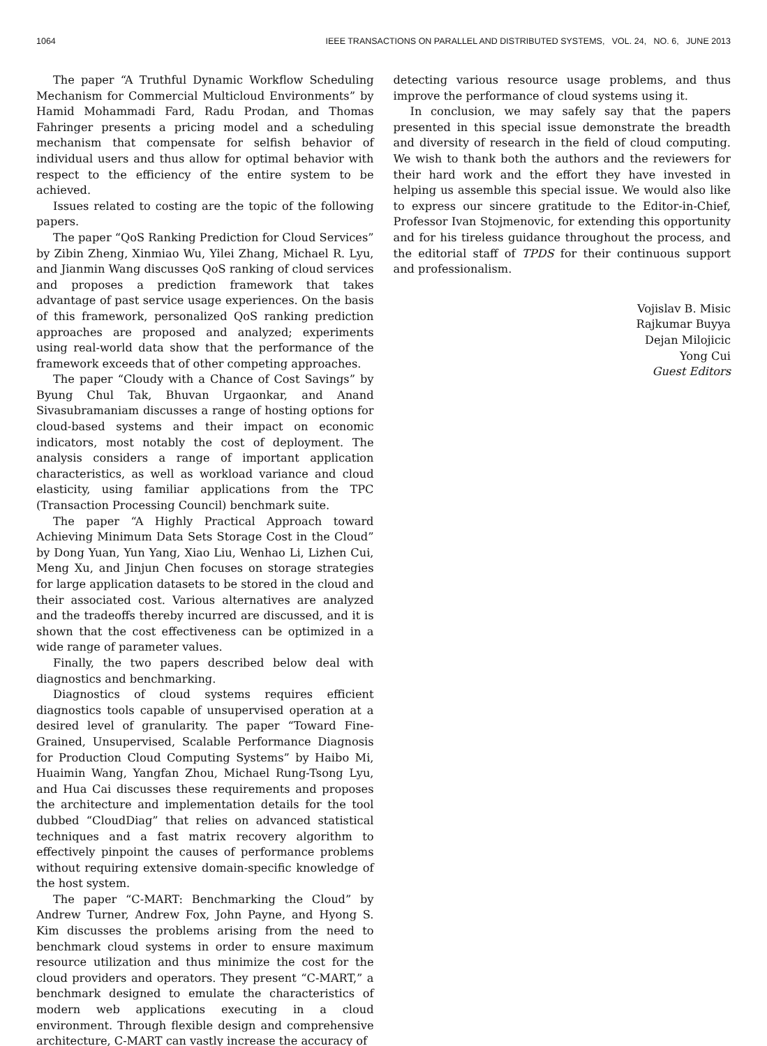1064 IEEE TRANSACTIONS ON PARALLEL AND DISTRIBUTED SYSTEMS, VOL. 24, NO. 6, JUNE 2013
The paper “A Truthful Dynamic Workflow Scheduling Mechanism for Commercial Multicloud Environments” by Hamid Mohammadi Fard, Radu Prodan, and Thomas Fahringer presents a pricing model and a scheduling mechanism that compensate for selfish behavior of individual users and thus allow for optimal behavior with respect to the efficiency of the entire system to be achieved.
Issues related to costing are the topic of the following papers.
The paper “QoS Ranking Prediction for Cloud Services” by Zibin Zheng, Xinmiao Wu, Yilei Zhang, Michael R. Lyu, and Jianmin Wang discusses QoS ranking of cloud services and proposes a prediction framework that takes advantage of past service usage experiences. On the basis of this framework, personalized QoS ranking prediction approaches are proposed and analyzed; experiments using real-world data show that the performance of the framework exceeds that of other competing approaches.
The paper “Cloudy with a Chance of Cost Savings” by Byung Chul Tak, Bhuvan Urgaonkar, and Anand Sivasubramaniam discusses a range of hosting options for cloud-based systems and their impact on economic indicators, most notably the cost of deployment. The analysis considers a range of important application characteristics, as well as workload variance and cloud elasticity, using familiar applications from the TPC (Transaction Processing Council) benchmark suite.
The paper “A Highly Practical Approach toward Achieving Minimum Data Sets Storage Cost in the Cloud” by Dong Yuan, Yun Yang, Xiao Liu, Wenhao Li, Lizhen Cui, Meng Xu, and Jinjun Chen focuses on storage strategies for large application datasets to be stored in the cloud and their associated cost. Various alternatives are analyzed and the tradeoffs thereby incurred are discussed, and it is shown that the cost effectiveness can be optimized in a wide range of parameter values.
Finally, the two papers described below deal with diagnostics and benchmarking.
Diagnostics of cloud systems requires efficient diagnostics tools capable of unsupervised operation at a desired level of granularity. The paper “Toward Fine-Grained, Unsupervised, Scalable Performance Diagnosis for Production Cloud Computing Systems” by Haibo Mi, Huaimin Wang, Yangfan Zhou, Michael Rung-Tsong Lyu, and Hua Cai discusses these requirements and proposes the architecture and implementation details for the tool dubbed “CloudDiag” that relies on advanced statistical techniques and a fast matrix recovery algorithm to effectively pinpoint the causes of performance problems without requiring extensive domain-specific knowledge of the host system.
The paper “C-MART: Benchmarking the Cloud” by Andrew Turner, Andrew Fox, John Payne, and Hyong S. Kim discusses the problems arising from the need to benchmark cloud systems in order to ensure maximum resource utilization and thus minimize the cost for the cloud providers and operators. They present “C-MART,” a benchmark designed to emulate the characteristics of modern web applications executing in a cloud environment. Through flexible design and comprehensive architecture, C-MART can vastly increase the accuracy of
detecting various resource usage problems, and thus improve the performance of cloud systems using it.
In conclusion, we may safely say that the papers presented in this special issue demonstrate the breadth and diversity of research in the field of cloud computing. We wish to thank both the authors and the reviewers for their hard work and the effort they have invested in helping us assemble this special issue. We would also like to express our sincere gratitude to the Editor-in-Chief, Professor Ivan Stojmenovic, for extending this opportunity and for his tireless guidance throughout the process, and the editorial staff of TPDS for their continuous support and professionalism.
Vojislav B. Misic
Rajkumar Buyya
Dejan Milojicic
Yong Cui
Guest Editors